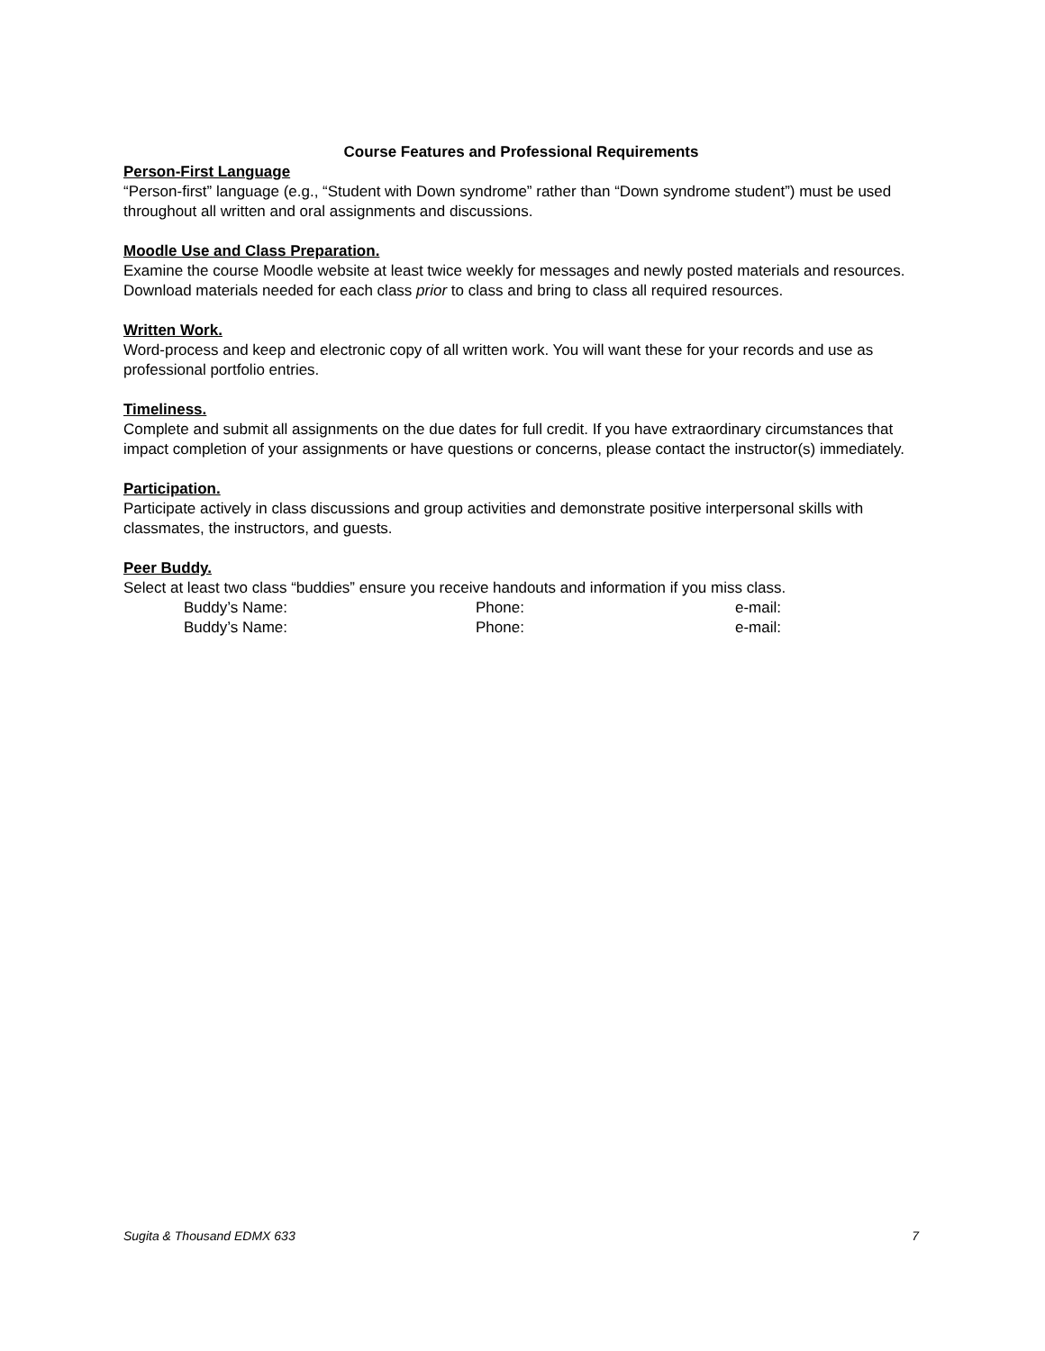Course Features and Professional Requirements
Person-First Language
“Person-first” language (e.g., “Student with Down syndrome” rather than “Down syndrome student”) must be used throughout all written and oral assignments and discussions.
Moodle Use and Class Preparation.
Examine the course Moodle website at least twice weekly for messages and newly posted materials and resources. Download materials needed for each class prior to class and bring to class all required resources.
Written Work.
Word-process and keep and electronic copy of all written work. You will want these for your records and use as professional portfolio entries.
Timeliness.
Complete and submit all assignments on the due dates for full credit. If you have extraordinary circumstances that impact completion of your assignments or have questions or concerns, please contact the instructor(s) immediately.
Participation.
Participate actively in class discussions and group activities and demonstrate positive interpersonal skills with classmates, the instructors, and guests.
Peer Buddy.
Select at least two class “buddies” ensure you receive handouts and information if you miss class.
Buddy’s Name: Phone: e-mail:
Buddy’s Name: Phone: e-mail:
Sugita & Thousand EDMX 633 7